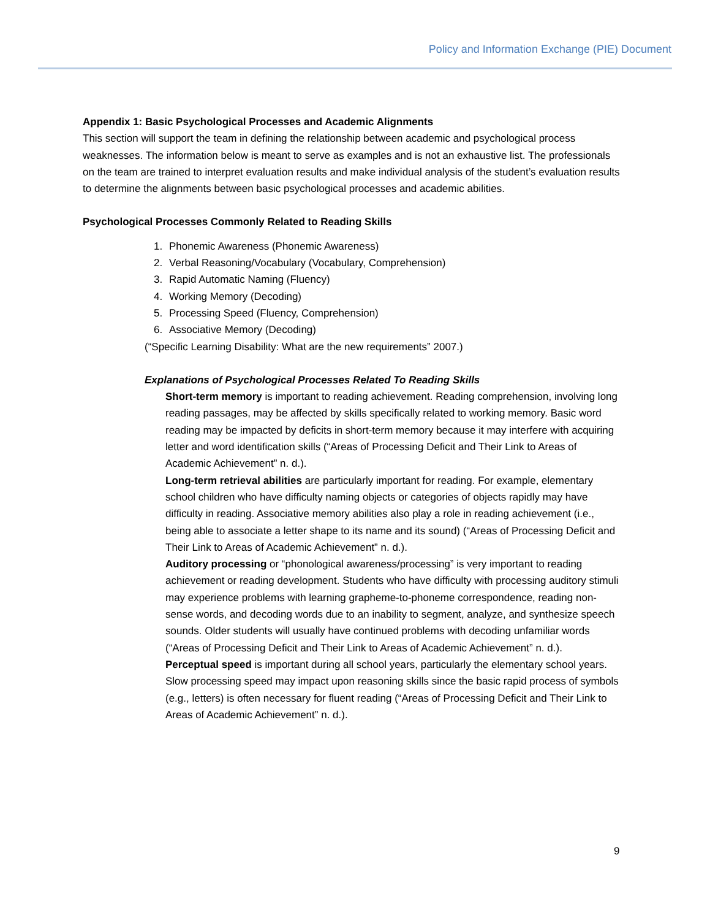Policy and Information Exchange (PIE) Document
Appendix 1: Basic Psychological Processes and Academic Alignments
This section will support the team in defining the relationship between academic and psychological process weaknesses. The information below is meant to serve as examples and is not an exhaustive list. The professionals on the team are trained to interpret evaluation results and make individual analysis of the student’s evaluation results to determine the alignments between basic psychological processes and academic abilities.
Psychological Processes Commonly Related to Reading Skills
1. Phonemic Awareness (Phonemic Awareness)
2. Verbal Reasoning/Vocabulary (Vocabulary, Comprehension)
3. Rapid Automatic Naming (Fluency)
4. Working Memory (Decoding)
5. Processing Speed (Fluency, Comprehension)
6. Associative Memory (Decoding)
(“Specific Learning Disability: What are the new requirements” 2007.)
Explanations of Psychological Processes Related To Reading Skills
Short-term memory is important to reading achievement. Reading comprehension, involving long reading passages, may be affected by skills specifically related to working memory. Basic word reading may be impacted by deficits in short-term memory because it may interfere with acquiring letter and word identification skills (“Areas of Processing Deficit and Their Link to Areas of Academic Achievement” n. d.).
Long-term retrieval abilities are particularly important for reading. For example, elementary school children who have difficulty naming objects or categories of objects rapidly may have difficulty in reading. Associative memory abilities also play a role in reading achievement (i.e., being able to associate a letter shape to its name and its sound) (“Areas of Processing Deficit and Their Link to Areas of Academic Achievement” n. d.).
Auditory processing or “phonological awareness/processing” is very important to reading achievement or reading development. Students who have difficulty with processing auditory stimuli may experience problems with learning grapheme-to-phoneme correspondence, reading non-sense words, and decoding words due to an inability to segment, analyze, and synthesize speech sounds. Older students will usually have continued problems with decoding unfamiliar words (“Areas of Processing Deficit and Their Link to Areas of Academic Achievement” n. d.).
Perceptual speed is important during all school years, particularly the elementary school years. Slow processing speed may impact upon reasoning skills since the basic rapid process of symbols (e.g., letters) is often necessary for fluent reading (“Areas of Processing Deficit and Their Link to Areas of Academic Achievement” n. d.).
9